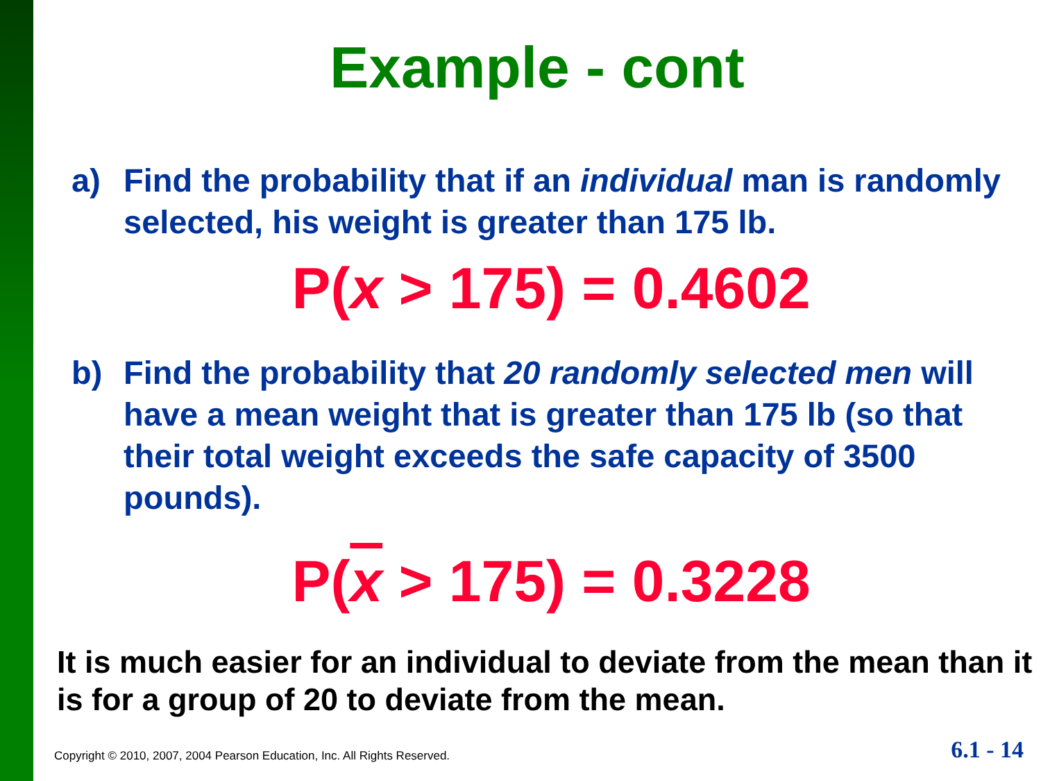Example - cont
a) Find the probability that if an individual man is randomly selected, his weight is greater than 175 lb.
P(x > 175) = 0.4602
b) Find the probability that 20 randomly selected men will have a mean weight that is greater than 175 lb (so that their total weight exceeds the safe capacity of 3500 pounds).
P(x > 175) = 0.3228
It is much easier for an individual to deviate from the mean than it is for a group of 20 to deviate from the mean.
Copyright © 2010, 2007, 2004 Pearson Education, Inc. All Rights Reserved. 6.1 - 14